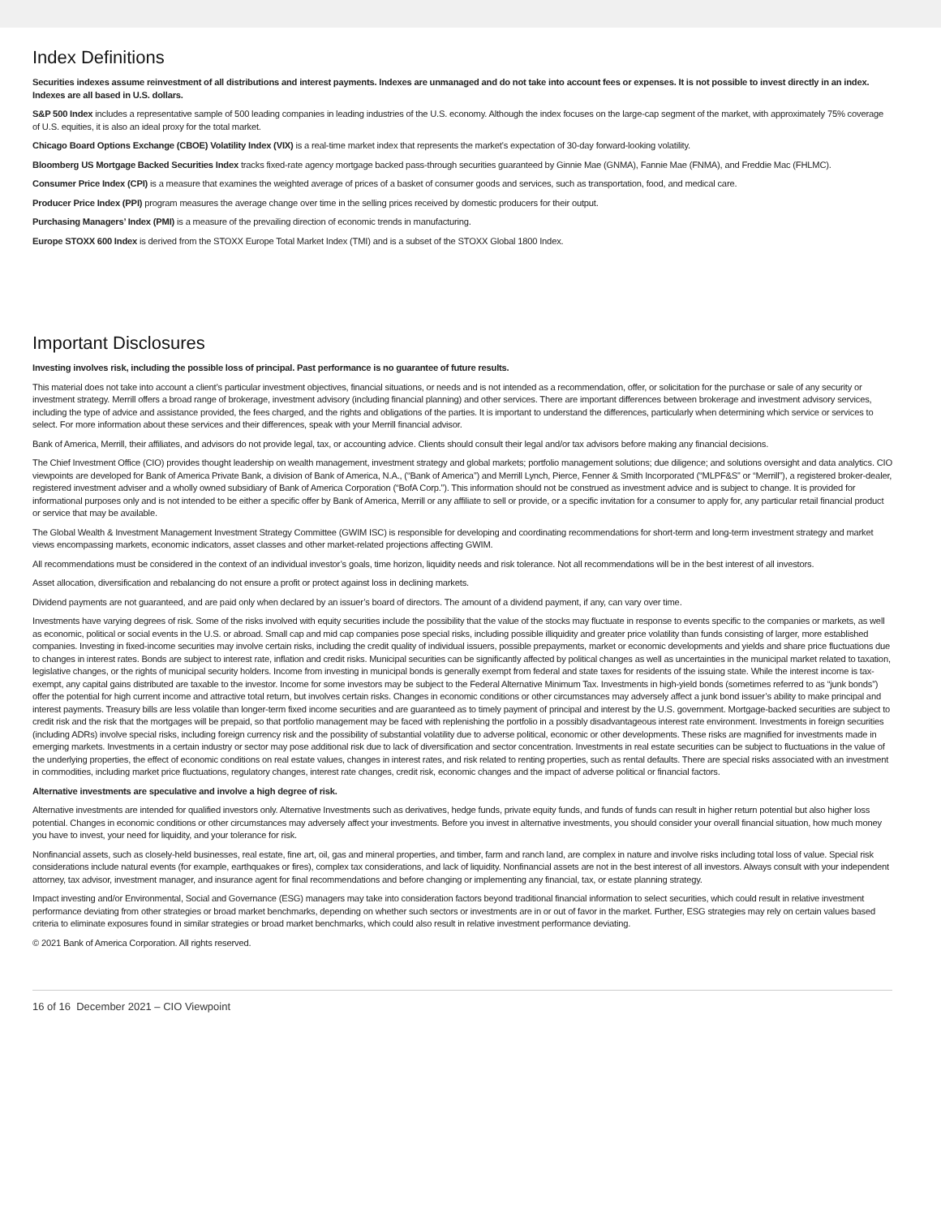Index Definitions
Securities indexes assume reinvestment of all distributions and interest payments. Indexes are unmanaged and do not take into account fees or expenses. It is not possible to invest directly in an index. Indexes are all based in U.S. dollars.
S&P 500 Index includes a representative sample of 500 leading companies in leading industries of the U.S. economy. Although the index focuses on the large-cap segment of the market, with approximately 75% coverage of U.S. equities, it is also an ideal proxy for the total market.
Chicago Board Options Exchange (CBOE) Volatility Index (VIX) is a real-time market index that represents the market’s expectation of 30-day forward-looking volatility.
Bloomberg US Mortgage Backed Securities Index tracks fixed-rate agency mortgage backed pass-through securities guaranteed by Ginnie Mae (GNMA), Fannie Mae (FNMA), and Freddie Mac (FHLMC).
Consumer Price Index (CPI) is a measure that examines the weighted average of prices of a basket of consumer goods and services, such as transportation, food, and medical care.
Producer Price Index (PPI) program measures the average change over time in the selling prices received by domestic producers for their output.
Purchasing Managers’ Index (PMI) is a measure of the prevailing direction of economic trends in manufacturing.
Europe STOXX 600 Index is derived from the STOXX Europe Total Market Index (TMI) and is a subset of the STOXX Global 1800 Index.
Important Disclosures
Investing involves risk, including the possible loss of principal. Past performance is no guarantee of future results.
This material does not take into account a client’s particular investment objectives, financial situations, or needs and is not intended as a recommendation, offer, or solicitation for the purchase or sale of any security or investment strategy. Merrill offers a broad range of brokerage, investment advisory (including financial planning) and other services. There are important differences between brokerage and investment advisory services, including the type of advice and assistance provided, the fees charged, and the rights and obligations of the parties. It is important to understand the differences, particularly when determining which service or services to select. For more information about these services and their differences, speak with your Merrill financial advisor.
Bank of America, Merrill, their affiliates, and advisors do not provide legal, tax, or accounting advice. Clients should consult their legal and/or tax advisors before making any financial decisions.
The Chief Investment Office (CIO) provides thought leadership on wealth management, investment strategy and global markets; portfolio management solutions; due diligence; and solutions oversight and data analytics. CIO viewpoints are developed for Bank of America Private Bank, a division of Bank of America, N.A., (“Bank of America”) and Merrill Lynch, Pierce, Fenner & Smith Incorporated (“MLPF&S” or “Merrill”), a registered broker-dealer, registered investment adviser and a wholly owned subsidiary of Bank of America Corporation (“BofA Corp.”). This information should not be construed as investment advice and is subject to change. It is provided for informational purposes only and is not intended to be either a specific offer by Bank of America, Merrill or any affiliate to sell or provide, or a specific invitation for a consumer to apply for, any particular retail financial product or service that may be available.
The Global Wealth & Investment Management Investment Strategy Committee (GWIM ISC) is responsible for developing and coordinating recommendations for short-term and long-term investment strategy and market views encompassing markets, economic indicators, asset classes and other market-related projections affecting GWIM.
All recommendations must be considered in the context of an individual investor’s goals, time horizon, liquidity needs and risk tolerance. Not all recommendations will be in the best interest of all investors.
Asset allocation, diversification and rebalancing do not ensure a profit or protect against loss in declining markets.
Dividend payments are not guaranteed, and are paid only when declared by an issuer’s board of directors. The amount of a dividend payment, if any, can vary over time.
Investments have varying degrees of risk. Some of the risks involved with equity securities include the possibility that the value of the stocks may fluctuate in response to events specific to the companies or markets, as well as economic, political or social events in the U.S. or abroad. Small cap and mid cap companies pose special risks, including possible illiquidity and greater price volatility than funds consisting of larger, more established companies. Investing in fixed-income securities may involve certain risks, including the credit quality of individual issuers, possible prepayments, market or economic developments and yields and share price fluctuations due to changes in interest rates. Bonds are subject to interest rate, inflation and credit risks. Municipal securities can be significantly affected by political changes as well as uncertainties in the municipal market related to taxation, legislative changes, or the rights of municipal security holders. Income from investing in municipal bonds is generally exempt from federal and state taxes for residents of the issuing state. While the interest income is tax-exempt, any capital gains distributed are taxable to the investor. Income for some investors may be subject to the Federal Alternative Minimum Tax. Investments in high-yield bonds (sometimes referred to as “junk bonds”) offer the potential for high current income and attractive total return, but involves certain risks. Changes in economic conditions or other circumstances may adversely affect a junk bond issuer’s ability to make principal and interest payments. Treasury bills are less volatile than longer-term fixed income securities and are guaranteed as to timely payment of principal and interest by the U.S. government. Mortgage-backed securities are subject to credit risk and the risk that the mortgages will be prepaid, so that portfolio management may be faced with replenishing the portfolio in a possibly disadvantageous interest rate environment. Investments in foreign securities (including ADRs) involve special risks, including foreign currency risk and the possibility of substantial volatility due to adverse political, economic or other developments. These risks are magnified for investments made in emerging markets. Investments in a certain industry or sector may pose additional risk due to lack of diversification and sector concentration. Investments in real estate securities can be subject to fluctuations in the value of the underlying properties, the effect of economic conditions on real estate values, changes in interest rates, and risk related to renting properties, such as rental defaults. There are special risks associated with an investment in commodities, including market price fluctuations, regulatory changes, interest rate changes, credit risk, economic changes and the impact of adverse political or financial factors.
Alternative investments are speculative and involve a high degree of risk.
Alternative investments are intended for qualified investors only. Alternative Investments such as derivatives, hedge funds, private equity funds, and funds of funds can result in higher return potential but also higher loss potential. Changes in economic conditions or other circumstances may adversely affect your investments. Before you invest in alternative investments, you should consider your overall financial situation, how much money you have to invest, your need for liquidity, and your tolerance for risk.
Nonfinancial assets, such as closely-held businesses, real estate, fine art, oil, gas and mineral properties, and timber, farm and ranch land, are complex in nature and involve risks including total loss of value. Special risk considerations include natural events (for example, earthquakes or fires), complex tax considerations, and lack of liquidity. Nonfinancial assets are not in the best interest of all investors. Always consult with your independent attorney, tax advisor, investment manager, and insurance agent for final recommendations and before changing or implementing any financial, tax, or estate planning strategy.
Impact investing and/or Environmental, Social and Governance (ESG) managers may take into consideration factors beyond traditional financial information to select securities, which could result in relative investment performance deviating from other strategies or broad market benchmarks, depending on whether such sectors or investments are in or out of favor in the market. Further, ESG strategies may rely on certain values based criteria to eliminate exposures found in similar strategies or broad market benchmarks, which could also result in relative investment performance deviating.
© 2021 Bank of America Corporation. All rights reserved.
16 of 16 December 2021 – CIO Viewpoint